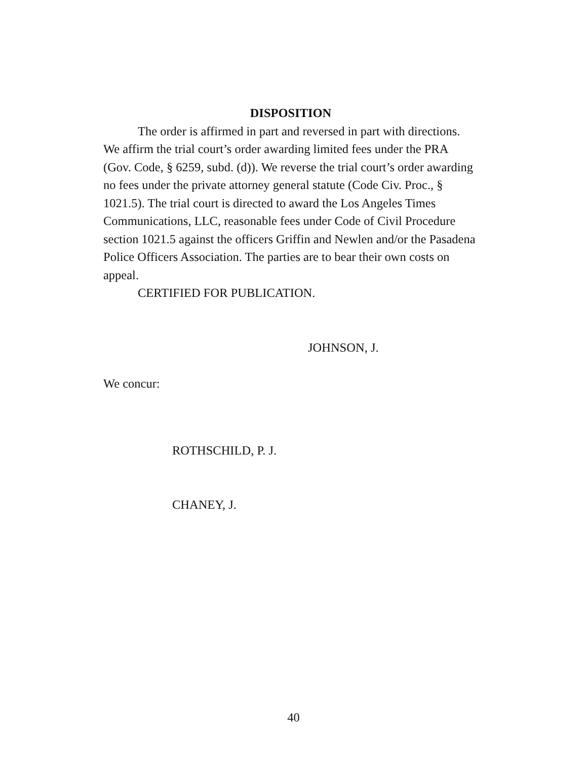DISPOSITION
The order is affirmed in part and reversed in part with directions. We affirm the trial court’s order awarding limited fees under the PRA (Gov. Code, § 6259, subd. (d)). We reverse the trial court’s order awarding no fees under the private attorney general statute (Code Civ. Proc., § 1021.5). The trial court is directed to award the Los Angeles Times Communications, LLC, reasonable fees under Code of Civil Procedure section 1021.5 against the officers Griffin and Newlen and/or the Pasadena Police Officers Association. The parties are to bear their own costs on appeal.
CERTIFIED FOR PUBLICATION.
JOHNSON, J.
We concur:
ROTHSCHILD, P. J.
CHANEY, J.
40